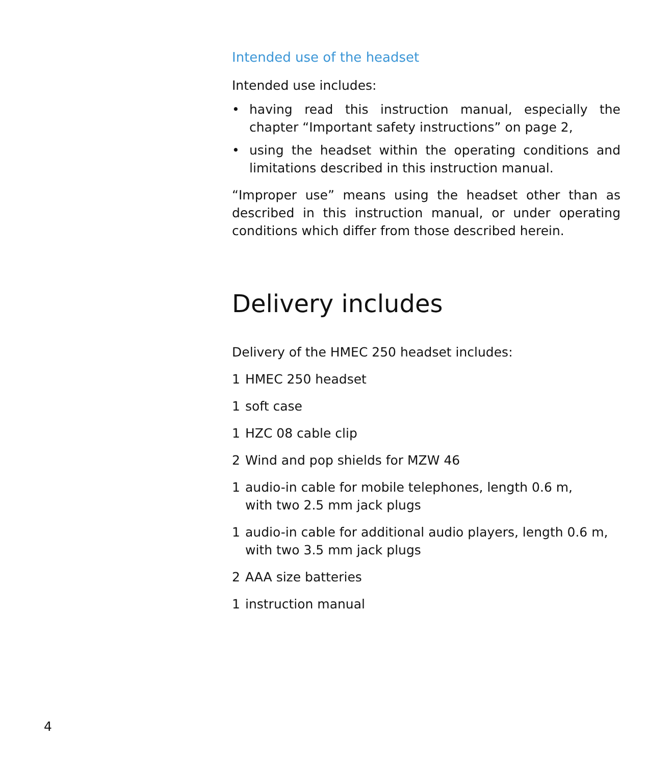Intended use of the headset
Intended use includes:
• having read this instruction manual, especially the chapter “Important safety instructions” on page 2,
• using the headset within the operating conditions and limitations described in this instruction manual.
“Improper use” means using the headset other than as described in this instruction manual, or under operating conditions which differ from those described herein.
Delivery includes
Delivery of the HMEC 250 headset includes:
1 HMEC 250 headset
1 soft case
1 HZC 08 cable clip
2 Wind and pop shields for MZW 46
1 audio-in cable for mobile telephones, length 0.6 m,
with two 2.5 mm jack plugs
1 audio-in cable for additional audio players, length 0.6 m,
with two 3.5 mm jack plugs
2 AAA size batteries
1 instruction manual
4